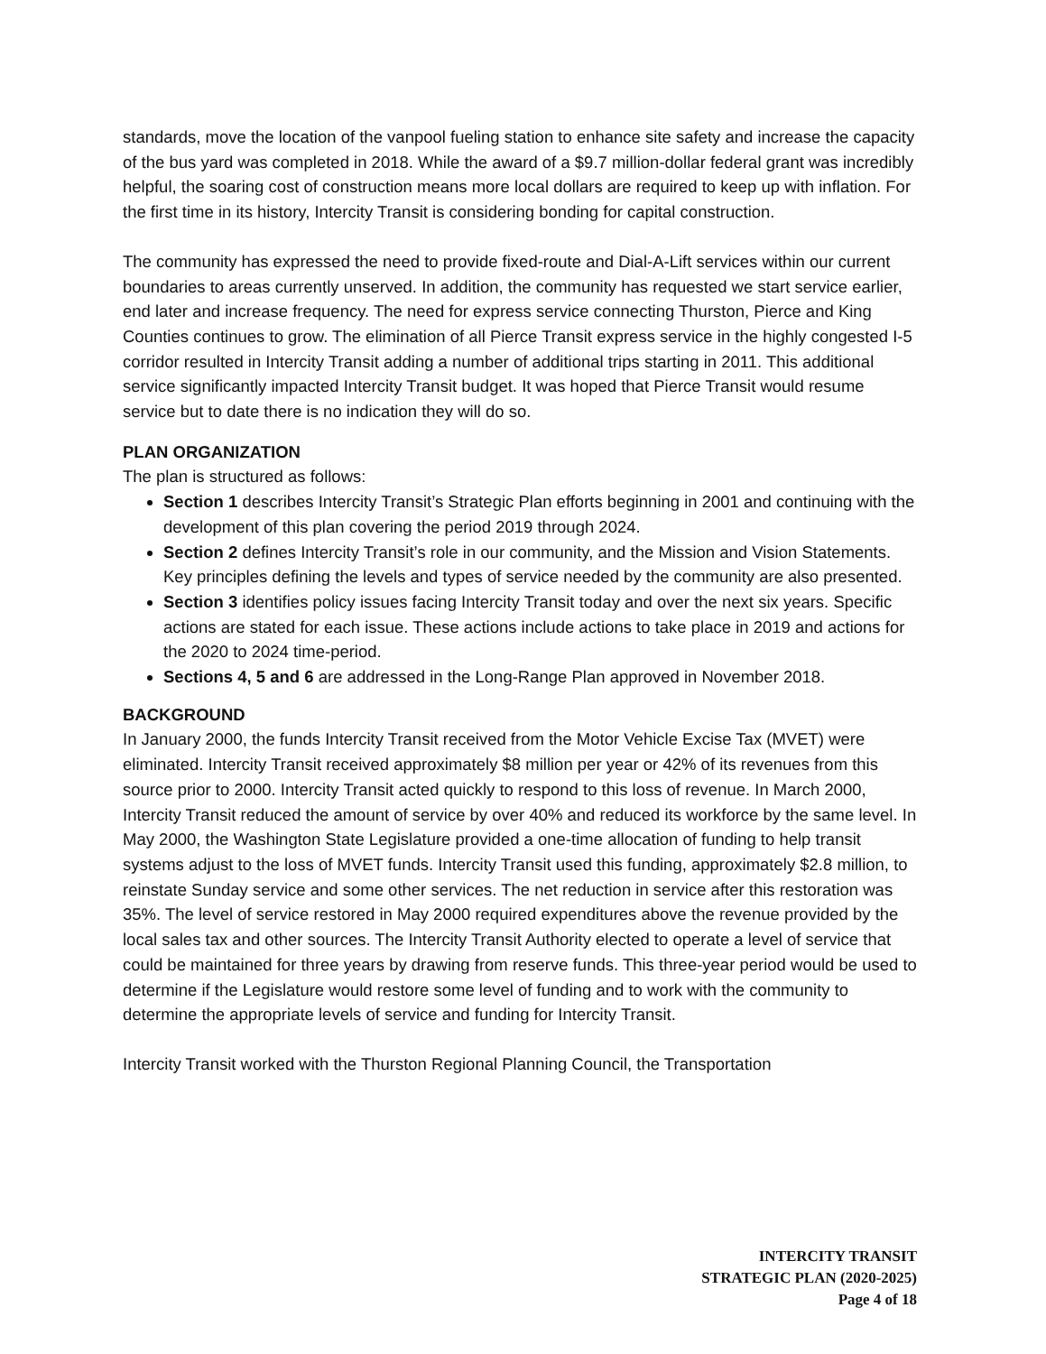standards, move the location of the vanpool fueling station to enhance site safety and increase the capacity of the bus yard was completed in 2018. While the award of a $9.7 million-dollar federal grant was incredibly helpful, the soaring cost of construction means more local dollars are required to keep up with inflation. For the first time in its history, Intercity Transit is considering bonding for capital construction.
The community has expressed the need to provide fixed-route and Dial-A-Lift services within our current boundaries to areas currently unserved. In addition, the community has requested we start service earlier, end later and increase frequency. The need for express service connecting Thurston, Pierce and King Counties continues to grow. The elimination of all Pierce Transit express service in the highly congested I-5 corridor resulted in Intercity Transit adding a number of additional trips starting in 2011. This additional service significantly impacted Intercity Transit budget. It was hoped that Pierce Transit would resume service but to date there is no indication they will do so.
PLAN ORGANIZATION
The plan is structured as follows:
Section 1 describes Intercity Transit’s Strategic Plan efforts beginning in 2001 and continuing with the development of this plan covering the period 2019 through 2024.
Section 2 defines Intercity Transit’s role in our community, and the Mission and Vision Statements. Key principles defining the levels and types of service needed by the community are also presented.
Section 3 identifies policy issues facing Intercity Transit today and over the next six years. Specific actions are stated for each issue. These actions include actions to take place in 2019 and actions for the 2020 to 2024 time-period.
Sections 4, 5 and 6 are addressed in the Long-Range Plan approved in November 2018.
BACKGROUND
In January 2000, the funds Intercity Transit received from the Motor Vehicle Excise Tax (MVET) were eliminated. Intercity Transit received approximately $8 million per year or 42% of its revenues from this source prior to 2000. Intercity Transit acted quickly to respond to this loss of revenue. In March 2000, Intercity Transit reduced the amount of service by over 40% and reduced its workforce by the same level. In May 2000, the Washington State Legislature provided a one-time allocation of funding to help transit systems adjust to the loss of MVET funds. Intercity Transit used this funding, approximately $2.8 million, to reinstate Sunday service and some other services. The net reduction in service after this restoration was 35%. The level of service restored in May 2000 required expenditures above the revenue provided by the local sales tax and other sources. The Intercity Transit Authority elected to operate a level of service that could be maintained for three years by drawing from reserve funds. This three-year period would be used to determine if the Legislature would restore some level of funding and to work with the community to determine the appropriate levels of service and funding for Intercity Transit.
Intercity Transit worked with the Thurston Regional Planning Council, the Transportation
INTERCITY TRANSIT
STRATEGIC PLAN (2020-2025)
Page 4 of 18